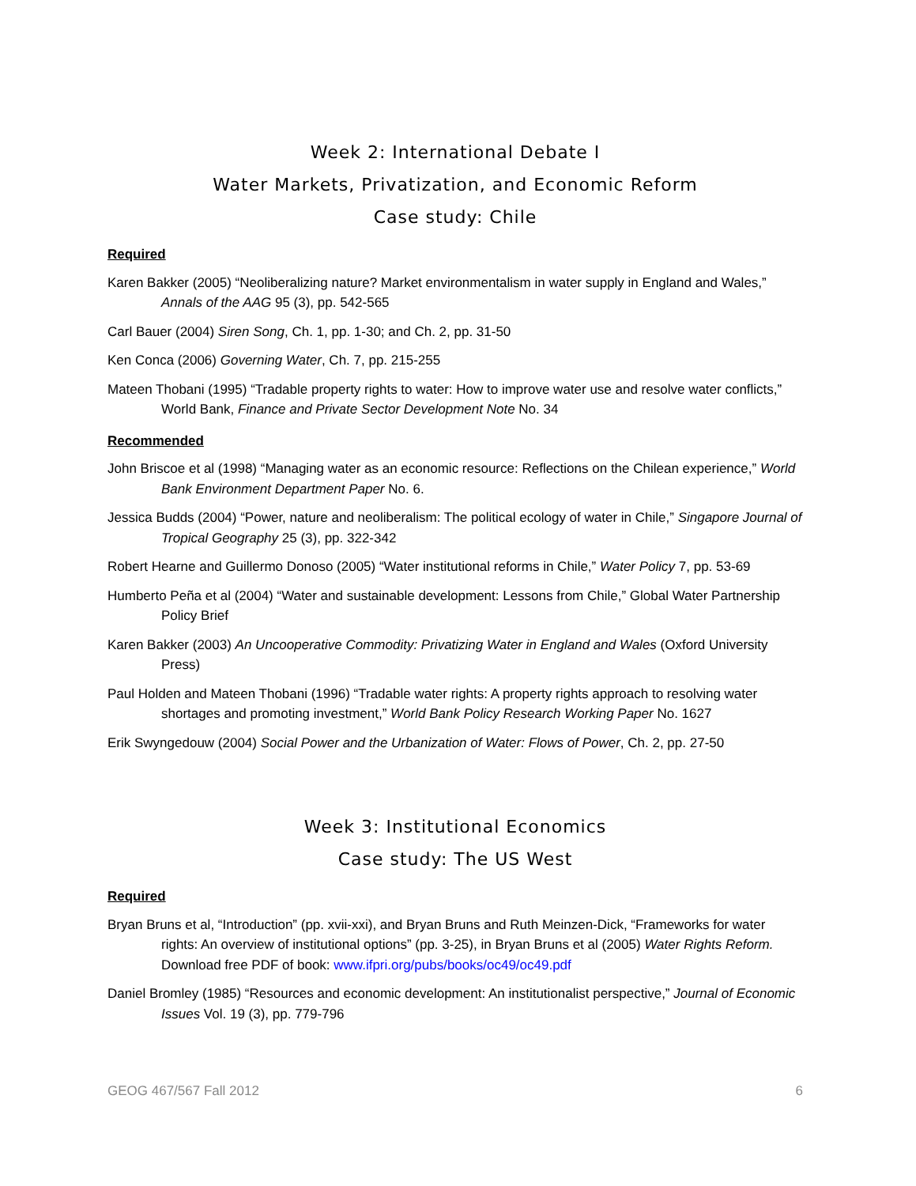Week 2: International Debate I
Water Markets, Privatization, and Economic Reform
Case study: Chile
Required
Karen Bakker (2005) “Neoliberalizing nature? Market environmentalism in water supply in England and Wales,” Annals of the AAG 95 (3), pp. 542-565
Carl Bauer (2004) Siren Song, Ch. 1, pp. 1-30; and Ch. 2, pp. 31-50
Ken Conca (2006) Governing Water, Ch. 7, pp. 215-255
Mateen Thobani (1995) “Tradable property rights to water: How to improve water use and resolve water conflicts,” World Bank, Finance and Private Sector Development Note No. 34
Recommended
John Briscoe et al (1998) “Managing water as an economic resource: Reflections on the Chilean experience,” World Bank Environment Department Paper No. 6.
Jessica Budds (2004) “Power, nature and neoliberalism: The political ecology of water in Chile,” Singapore Journal of Tropical Geography 25 (3), pp. 322-342
Robert Hearne and Guillermo Donoso (2005) “Water institutional reforms in Chile,” Water Policy 7, pp. 53-69
Humberto Peña et al (2004) “Water and sustainable development: Lessons from Chile,” Global Water Partnership Policy Brief
Karen Bakker (2003) An Uncooperative Commodity: Privatizing Water in England and Wales (Oxford University Press)
Paul Holden and Mateen Thobani (1996) “Tradable water rights: A property rights approach to resolving water shortages and promoting investment,” World Bank Policy Research Working Paper No. 1627
Erik Swyngedouw (2004) Social Power and the Urbanization of Water: Flows of Power, Ch. 2, pp. 27-50
Week 3: Institutional Economics
Case study: The US West
Required
Bryan Bruns et al, “Introduction” (pp. xvii-xxi), and Bryan Bruns and Ruth Meinzen-Dick, “Frameworks for water rights: An overview of institutional options” (pp. 3-25), in Bryan Bruns et al (2005) Water Rights Reform. Download free PDF of book: www.ifpri.org/pubs/books/oc49/oc49.pdf
Daniel Bromley (1985) “Resources and economic development: An institutionalist perspective,” Journal of Economic Issues Vol. 19 (3), pp. 779-796
GEOG 467/567 Fall 2012 6